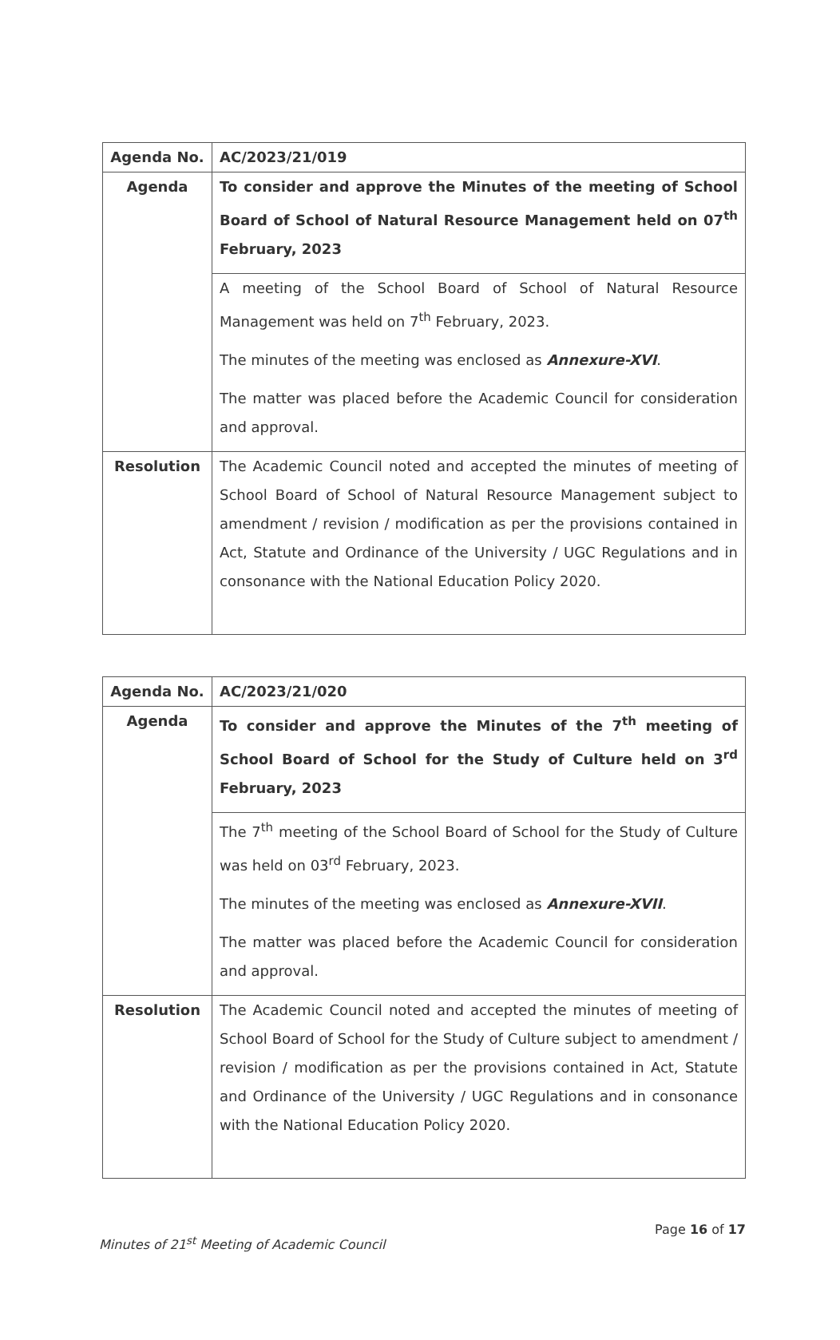| Agenda No. | AC/2023/21/019 |
| Agenda | To consider and approve the Minutes of the meeting of School Board of School of Natural Resource Management held on 07<sup>th</sup> February, 2023 |
| | A meeting of the School Board of School of Natural Resource Management was held on 7<sup>th</sup> February, 2023. The minutes of the meeting was enclosed as Annexure-XVI . The matter was placed before the Academic Council for consideration and approval. |
| Resolution | The Academic Council noted and accepted the minutes of meeting of School Board of School of Natural Resource Management subject to amendment / revision / modification as per the provisions contained in Act, Statute and Ordinance of the University / UGC Regulations and in consonance with the National Education Policy 2020. |
| Agenda No. | AC/2023/21/020 |
| Agenda | To consider and approve the Minutes of the 7<sup>th</sup> meeting of School Board of School for the Study of Culture held on 3<sup>rd</sup> February, 2023 |
| | The 7<sup>th</sup> meeting of the School Board of School for the Study of Culture was held on 03<sup>rd</sup> February, 2023. The minutes of the meeting was enclosed as Annexure-XVII . The matter was placed before the Academic Council for consideration and approval. |
| Resolution | The Academic Council noted and accepted the minutes of meeting of School Board of School for the Study of Culture subject to amendment / revision / modification as per the provisions contained in Act, Statute and Ordinance of the University / UGC Regulations and in consonance with the National Education Policy 2020. |
Page 16 of 17
Minutes of 21<sup>st</sup> Meeting of Academic Council